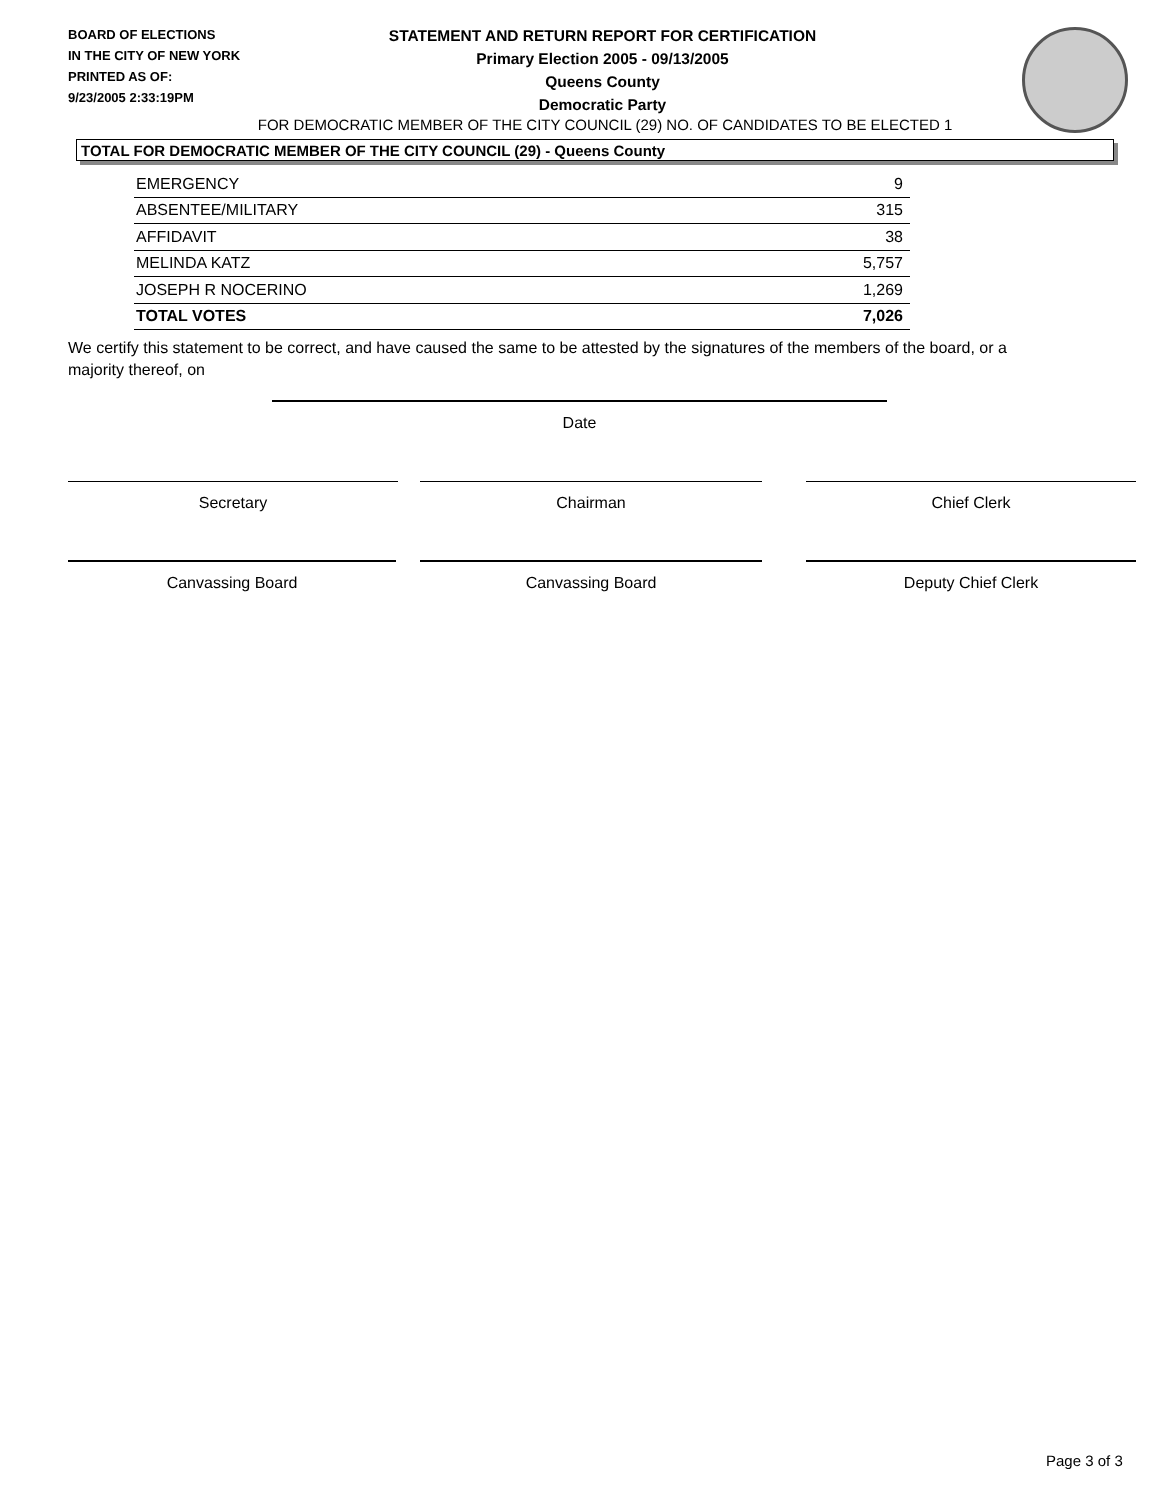BOARD OF ELECTIONS
IN THE CITY OF NEW YORK
PRINTED AS OF:
9/23/2005 2:33:19PM
STATEMENT AND RETURN REPORT FOR CERTIFICATION
Primary Election 2005 - 09/13/2005
Queens County
Democratic Party
FOR DEMOCRATIC MEMBER OF THE CITY COUNCIL (29) NO. OF CANDIDATES TO BE ELECTED 1
TOTAL FOR DEMOCRATIC MEMBER OF THE CITY COUNCIL (29) - Queens County
| EMERGENCY | 9 |
| ABSENTEE/MILITARY | 315 |
| AFFIDAVIT | 38 |
| MELINDA KATZ | 5,757 |
| JOSEPH R NOCERINO | 1,269 |
| TOTAL VOTES | 7,026 |
We certify this statement to be correct, and have caused the same to be attested by the signatures of the members of the board, or a majority thereof, on
Date
Secretary Chairman Chief Clerk
Canvassing Board Canvassing Board Deputy Chief Clerk
Page 3 of 3